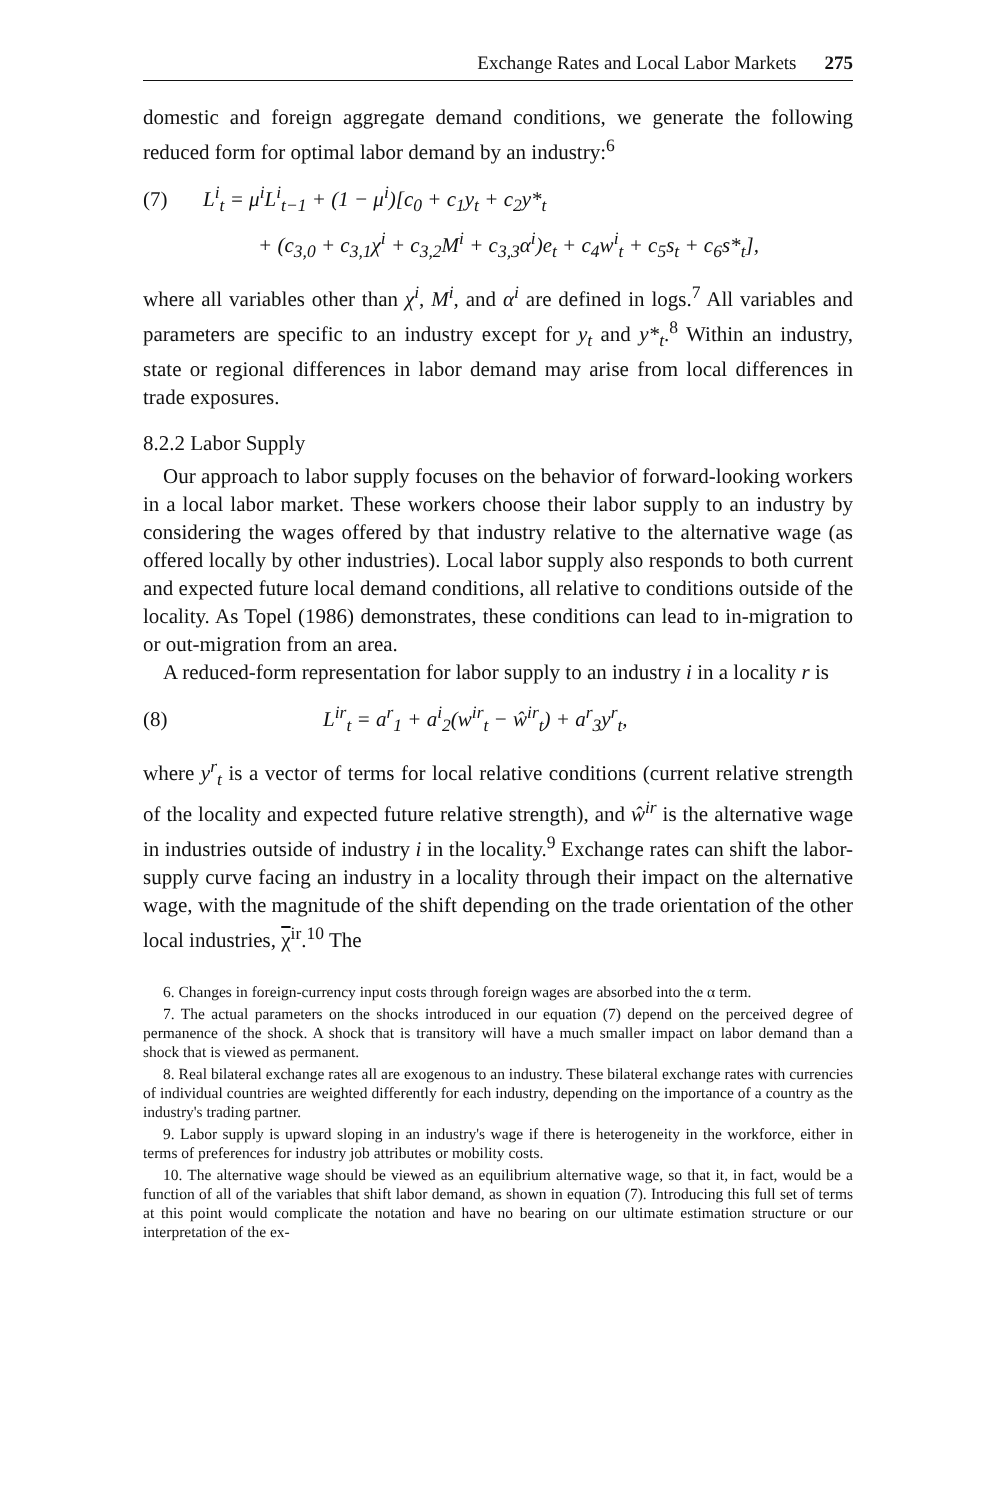Exchange Rates and Local Labor Markets 275
domestic and foreign aggregate demand conditions, we generate the following reduced form for optimal labor demand by an industry:<sup>6</sup>
(7) L<sup>i</sup><sub>t</sub> = μ<sup>i</sup>L<sup>i</sup><sub>t−1</sub> + (1 − μ<sup>i</sup>)[c<sub>0</sub> + c<sub>1</sub>y<sub>t</sub> + c<sub>2</sub>y*<sub>t</sub>
+ (c<sub>3,0</sub> + c<sub>3,1</sub>χ<sup>i</sup> + c<sub>3,2</sub>M<sup>i</sup> + c<sub>3,3</sub>α<sup>i</sup>)e<sub>t</sub> + c<sub>4</sub>w<sup>i</sup><sub>t</sub> + c<sub>5</sub>s<sub>t</sub> + c<sub>6</sub>s*<sub>t</sub>],
where all variables other than χ<sup>i</sup>, M<sup>i</sup>, and α<sup>i</sup> are defined in logs.<sup>7</sup> All variables and parameters are specific to an industry except for y<sub>t</sub> and y*<sub>t</sub>.<sup>8</sup> Within an industry, state or regional differences in labor demand may arise from local differences in trade exposures.
8.2.2 Labor Supply
Our approach to labor supply focuses on the behavior of forward-looking workers in a local labor market. These workers choose their labor supply to an industry by considering the wages offered by that industry relative to the alternative wage (as offered locally by other industries). Local labor supply also responds to both current and expected future local demand conditions, all relative to conditions outside of the locality. As Topel (1986) demonstrates, these conditions can lead to in-migration to or out-migration from an area.
A reduced-form representation for labor supply to an industry i in a locality r is
(8) L<sup>ir</sup><sub>t</sub> = a<sup>r</sup><sub>1</sub> + a<sup>i</sup><sub>2</sub>(w<sup>ir</sup><sub>t</sub> − ŵ<sup>ir</sup><sub>t</sub>) + a<sup>r</sup><sub>3</sub>y<sup>r</sup><sub>t</sub>,
where y<sup>r</sup><sub>t</sub> is a vector of terms for local relative conditions (current relative strength of the locality and expected future relative strength), and ŵ<sup>ir</sup> is the alternative wage in industries outside of industry i in the locality.<sup>9</sup> Exchange rates can shift the labor-supply curve facing an industry in a locality through their impact on the alternative wage, with the magnitude of the shift depending on the trade orientation of the other local industries, χ<sup>ir</sup>.<sup>10</sup> The
6. Changes in foreign-currency input costs through foreign wages are absorbed into the α term.
7. The actual parameters on the shocks introduced in our equation (7) depend on the perceived degree of permanence of the shock. A shock that is transitory will have a much smaller impact on labor demand than a shock that is viewed as permanent.
8. Real bilateral exchange rates all are exogenous to an industry. These bilateral exchange rates with currencies of individual countries are weighted differently for each industry, depending on the importance of a country as the industry's trading partner.
9. Labor supply is upward sloping in an industry's wage if there is heterogeneity in the workforce, either in terms of preferences for industry job attributes or mobility costs.
10. The alternative wage should be viewed as an equilibrium alternative wage, so that it, in fact, would be a function of all of the variables that shift labor demand, as shown in equation (7). Introducing this full set of terms at this point would complicate the notation and have no bearing on our ultimate estimation structure or our interpretation of the ex-